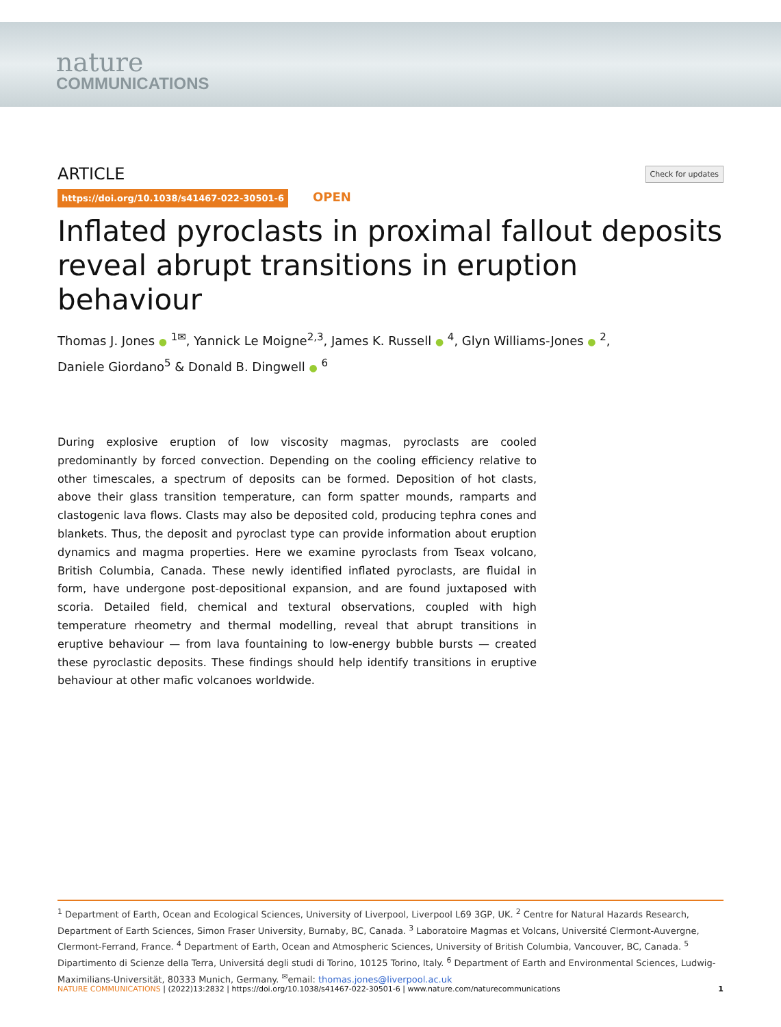nature
COMMUNICATIONS
ARTICLE
Check for updates
https://doi.org/10.1038/s41467-022-30501-6 OPEN
Inflated pyroclasts in proximal fallout deposits reveal abrupt transitions in eruption behaviour
Thomas J. Jones ● <sup>1✉</sup>, Yannick Le Moigne<sup>2,3</sup>, James K. Russell ● <sup>4</sup>, Glyn Williams-Jones ● <sup>2</sup>,
Daniele Giordano<sup>5</sup> & Donald B. Dingwell ● <sup>6</sup>
During explosive eruption of low viscosity magmas, pyroclasts are cooled predominantly by forced convection. Depending on the cooling efficiency relative to other timescales, a spectrum of deposits can be formed. Deposition of hot clasts, above their glass transition temperature, can form spatter mounds, ramparts and clastogenic lava flows. Clasts may also be deposited cold, producing tephra cones and blankets. Thus, the deposit and pyroclast type can provide information about eruption dynamics and magma properties. Here we examine pyroclasts from Tseax volcano, British Columbia, Canada. These newly identified inflated pyroclasts, are fluidal in form, have undergone post-depositional expansion, and are found juxtaposed with scoria. Detailed field, chemical and textural observations, coupled with high temperature rheometry and thermal modelling, reveal that abrupt transitions in eruptive behaviour — from lava fountaining to low-energy bubble bursts — created these pyroclastic deposits. These findings should help identify transitions in eruptive behaviour at other mafic volcanoes worldwide.
<sup>1</sup> Department of Earth, Ocean and Ecological Sciences, University of Liverpool, Liverpool L69 3GP, UK. <sup>2</sup> Centre for Natural Hazards Research, Department of Earth Sciences, Simon Fraser University, Burnaby, BC, Canada. <sup>3</sup> Laboratoire Magmas et Volcans, Université Clermont-Auvergne, Clermont-Ferrand, France. <sup>4</sup> Department of Earth, Ocean and Atmospheric Sciences, University of British Columbia, Vancouver, BC, Canada. <sup>5</sup> Dipartimento di Scienze della Terra, Universitá degli studi di Torino, 10125 Torino, Italy. <sup>6</sup> Department of Earth and Environmental Sciences, Ludwig-Maximilians-Universität, 80333 Munich, Germany. <sup>✉</sup>email: thomas.jones@liverpool.ac.uk
NATURE COMMUNICATIONS | (2022)13:2832 | https://doi.org/10.1038/s41467-022-30501-6 | www.nature.com/naturecommunications 1